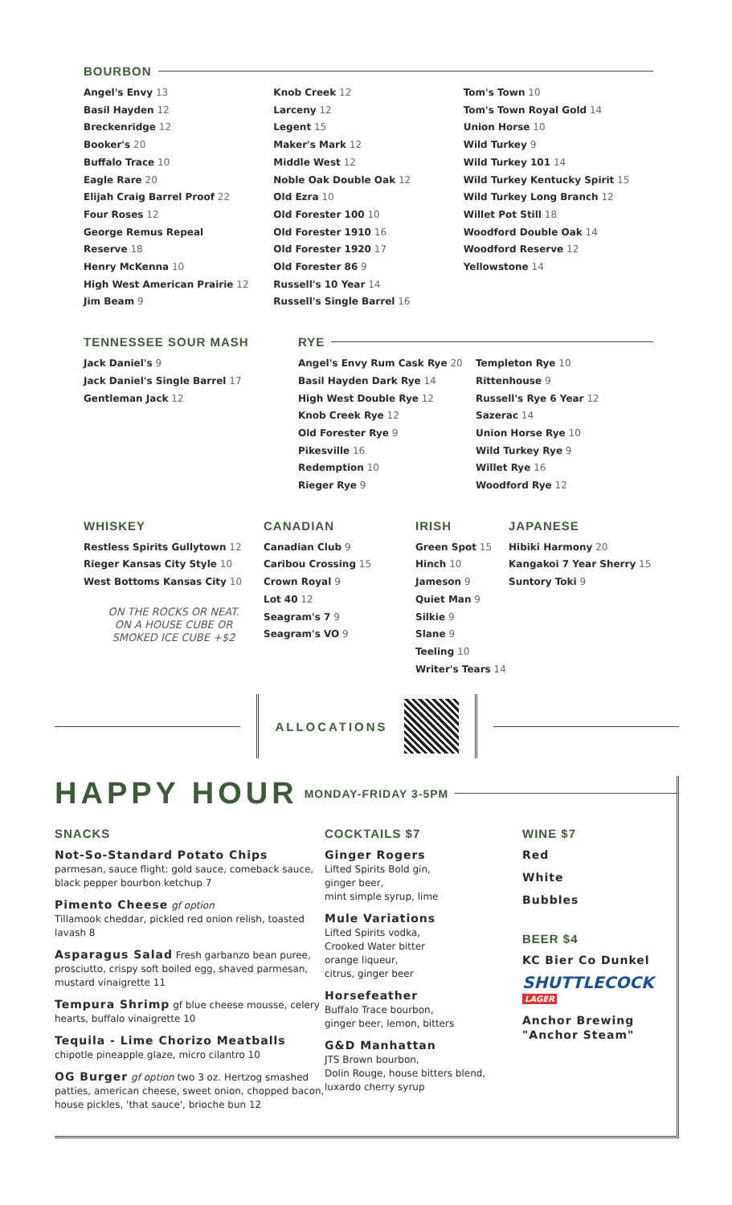BOURBON
Angel's Envy 13
Basil Hayden 12
Breckenridge 12
Booker's 20
Buffalo Trace 10
Eagle Rare 20
Elijah Craig Barrel Proof 22
Four Roses 12
George Remus Repeal
Reserve 18
Henry McKenna 10
High West American Prairie 12
Jim Beam 9
Knob Creek 12
Larceny 12
Legent 15
Maker's Mark 12
Middle West 12
Noble Oak Double Oak 12
Old Ezra 10
Old Forester 100 10
Old Forester 1910 16
Old Forester 1920 17
Old Forester 86 9
Russell's 10 Year 14
Russell's Single Barrel 16
Tom's Town 10
Tom's Town Royal Gold 14
Union Horse 10
Wild Turkey 9
Wild Turkey 101 14
Wild Turkey Kentucky Spirit 15
Wild Turkey Long Branch 12
Willet Pot Still 18
Woodford Double Oak 14
Woodford Reserve 12
Yellowstone 14
TENNESSEE SOUR MASH
Jack Daniel's 9
Jack Daniel's Single Barrel 17
Gentleman Jack 12
RYE
Angel's Envy Rum Cask Rye 20
Basil Hayden Dark Rye 14
High West Double Rye 12
Knob Creek Rye 12
Old Forester Rye 9
Pikesville 16
Redemption 10
Rieger Rye 9
Templeton Rye 10
Rittenhouse 9
Russell's Rye 6 Year 12
Sazerac 14
Union Horse Rye 10
Wild Turkey Rye 9
Willet Rye 16
Woodford Rye 12
WHISKEY
Restless Spirits Gullytown 12
Rieger Kansas City Style 10
West Bottoms Kansas City 10
ON THE ROCKS OR NEAT.
ON A HOUSE CUBE OR
SMOKED ICE CUBE +$2
CANADIAN
Canadian Club 9
Caribou Crossing 15
Crown Royal 9
Lot 40 12
Seagram's 7 9
Seagram's VO 9
IRISH
Green Spot 15
Hinch 10
Jameson 9
Quiet Man 9
Silkie 9
Slane 9
Teeling 10
Writer's Tears 14
JAPANESE
Hibiki Harmony 20
Kangakoi 7 Year Sherry 15
Suntory Toki 9
ALLOCATIONS
HAPPY HOUR MONDAY-FRIDAY 3-5PM
SNACKS
Not-So-Standard Potato Chips
parmesan, sauce flight: gold sauce, comeback sauce, black pepper bourbon ketchup 7
Pimento Cheese gf option
Tillamook cheddar, pickled red onion relish, toasted lavash 8
Asparagus Salad Fresh garbanzo bean puree, prosciutto, crispy soft boiled egg, shaved parmesan, mustard vinaigrette 11
Tempura Shrimp gf blue cheese mousse, celery hearts, buffalo vinaigrette 10
Tequila - Lime Chorizo Meatballs
chipotle pineapple glaze, micro cilantro 10
OG Burger gf option two 3 oz. Hertzog smashed patties, american cheese, sweet onion, chopped bacon, house pickles, 'that sauce', brioche bun 12
COCKTAILS $7
Ginger Rogers
Lifted Spirits Bold gin,
ginger beer,
mint simple syrup, lime
Mule Variations
Lifted Spirits vodka,
Crooked Water bitter
orange liqueur,
citrus, ginger beer
Horsefeather
Buffalo Trace bourbon,
ginger beer, lemon, bitters
G&D Manhattan
JTS Brown bourbon,
Dolin Rouge, house bitters blend,
luxardo cherry syrup
WINE $7
Red
White
Bubbles
BEER $4
KC Bier Co Dunkel
SHUTTLECOCK LAGER
Anchor Brewing
"Anchor Steam"